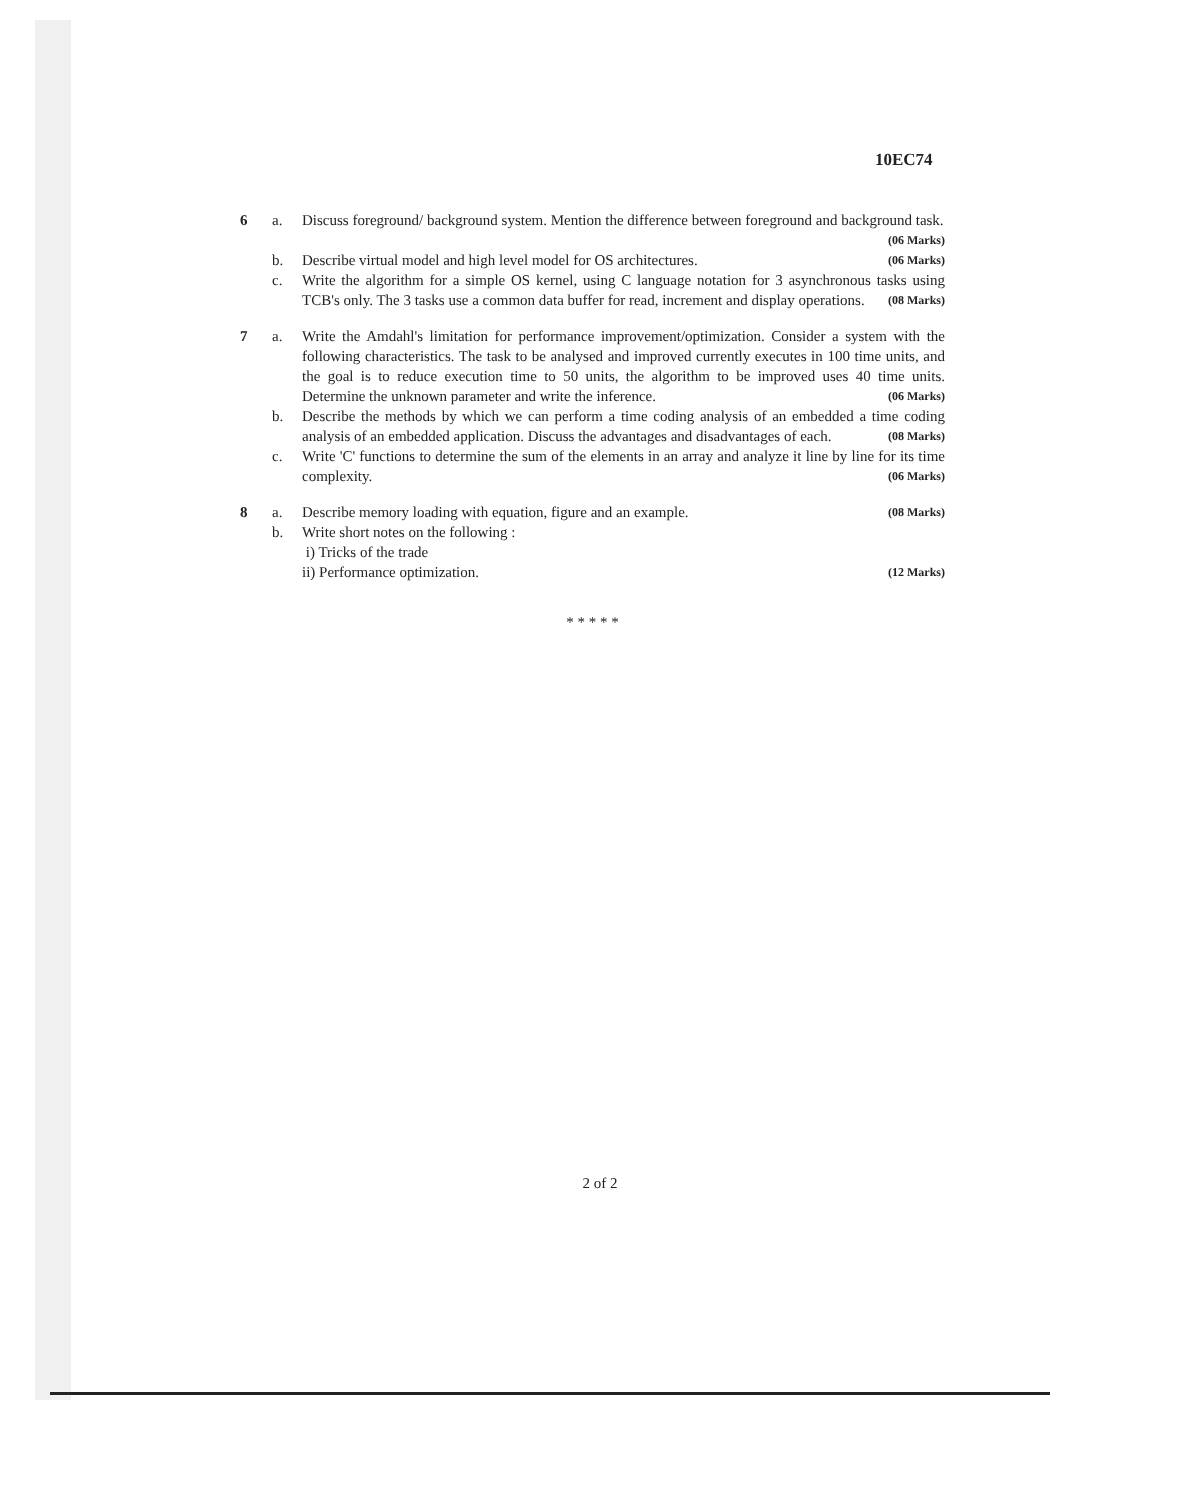10EC74
6 a. Discuss foreground/ background system. Mention the difference between foreground and background task. (06 Marks)
b. Describe virtual model and high level model for OS architectures. (06 Marks)
c. Write the algorithm for a simple OS kernel, using C language notation for 3 asynchronous tasks using TCB's only. The 3 tasks use a common data buffer for read, increment and display operations. (08 Marks)
7 a. Write the Amdahl's limitation for performance improvement/optimization. Consider a system with the following characteristics. The task to be analysed and improved currently executes in 100 time units, and the goal is to reduce execution time to 50 units, the algorithm to be improved uses 40 time units. Determine the unknown parameter and write the inference. (06 Marks)
b. Describe the methods by which we can perform a time coding analysis of an embedded a time coding analysis of an embedded application. Discuss the advantages and disadvantages of each. (08 Marks)
c. Write 'C' functions to determine the sum of the elements in an array and analyze it line by line for its time complexity. (06 Marks)
8 a. Describe memory loading with equation, figure and an example. (08 Marks)
b. Write short notes on the following :
i) Tricks of the trade
ii) Performance optimization. (12 Marks)
* * * * *
2 of 2